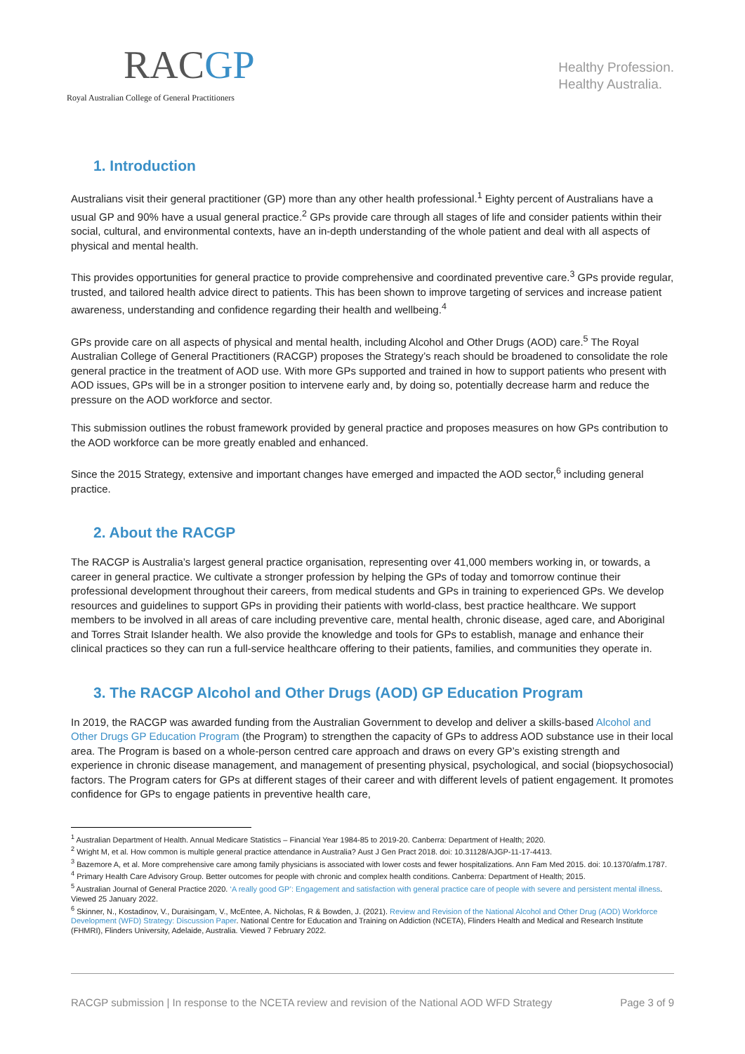RACGP
Royal Australian College of General Practitioners
Healthy Profession.
Healthy Australia.
1. Introduction
Australians visit their general practitioner (GP) more than any other health professional.<sup>1</sup> Eighty percent of Australians have a usual GP and 90% have a usual general practice.<sup>2</sup> GPs provide care through all stages of life and consider patients within their social, cultural, and environmental contexts, have an in-depth understanding of the whole patient and deal with all aspects of physical and mental health.
This provides opportunities for general practice to provide comprehensive and coordinated preventive care.<sup>3</sup> GPs provide regular, trusted, and tailored health advice direct to patients. This has been shown to improve targeting of services and increase patient awareness, understanding and confidence regarding their health and wellbeing.<sup>4</sup>
GPs provide care on all aspects of physical and mental health, including Alcohol and Other Drugs (AOD) care.<sup>5</sup> The Royal Australian College of General Practitioners (RACGP) proposes the Strategy’s reach should be broadened to consolidate the role general practice in the treatment of AOD use. With more GPs supported and trained in how to support patients who present with AOD issues, GPs will be in a stronger position to intervene early and, by doing so, potentially decrease harm and reduce the pressure on the AOD workforce and sector.
This submission outlines the robust framework provided by general practice and proposes measures on how GPs contribution to the AOD workforce can be more greatly enabled and enhanced.
Since the 2015 Strategy, extensive and important changes have emerged and impacted the AOD sector,<sup>6</sup> including general practice.
2. About the RACGP
The RACGP is Australia’s largest general practice organisation, representing over 41,000 members working in, or towards, a career in general practice. We cultivate a stronger profession by helping the GPs of today and tomorrow continue their professional development throughout their careers, from medical students and GPs in training to experienced GPs. We develop resources and guidelines to support GPs in providing their patients with world-class, best practice healthcare. We support members to be involved in all areas of care including preventive care, mental health, chronic disease, aged care, and Aboriginal and Torres Strait Islander health. We also provide the knowledge and tools for GPs to establish, manage and enhance their clinical practices so they can run a full-service healthcare offering to their patients, families, and communities they operate in.
3. The RACGP Alcohol and Other Drugs (AOD) GP Education Program
In 2019, the RACGP was awarded funding from the Australian Government to develop and deliver a skills-based Alcohol and Other Drugs GP Education Program (the Program) to strengthen the capacity of GPs to address AOD substance use in their local area. The Program is based on a whole-person centred care approach and draws on every GP’s existing strength and experience in chronic disease management, and management of presenting physical, psychological, and social (biopsychosocial) factors. The Program caters for GPs at different stages of their career and with different levels of patient engagement. It promotes confidence for GPs to engage patients in preventive health care,
<sup>1</sup> Australian Department of Health. Annual Medicare Statistics – Financial Year 1984-85 to 2019-20. Canberra: Department of Health; 2020.
<sup>2</sup> Wright M, et al. How common is multiple general practice attendance in Australia? Aust J Gen Pract 2018. doi: 10.31128/AJGP-11-17-4413.
<sup>3</sup> Bazemore A, et al. More comprehensive care among family physicians is associated with lower costs and fewer hospitalizations. Ann Fam Med 2015. doi: 10.1370/afm.1787.
<sup>4</sup> Primary Health Care Advisory Group. Better outcomes for people with chronic and complex health conditions. Canberra: Department of Health; 2015.
<sup>5</sup> Australian Journal of General Practice 2020. ‘A really good GP’: Engagement and satisfaction with general practice care of people with severe and persistent mental illness. Viewed 25 January 2022.
<sup>6</sup> Skinner, N., Kostadinov, V., Duraisingam, V., McEntee, A. Nicholas, R & Bowden, J. (2021). Review and Revision of the National Alcohol and Other Drug (AOD) Workforce Development (WFD) Strategy: Discussion Paper. National Centre for Education and Training on Addiction (NCETA), Flinders Health and Medical and Research Institute (FHMRI), Flinders University, Adelaide, Australia. Viewed 7 February 2022.
RACGP submission | In response to the NCETA review and revision of the National AOD WFD Strategy Page 3 of 9